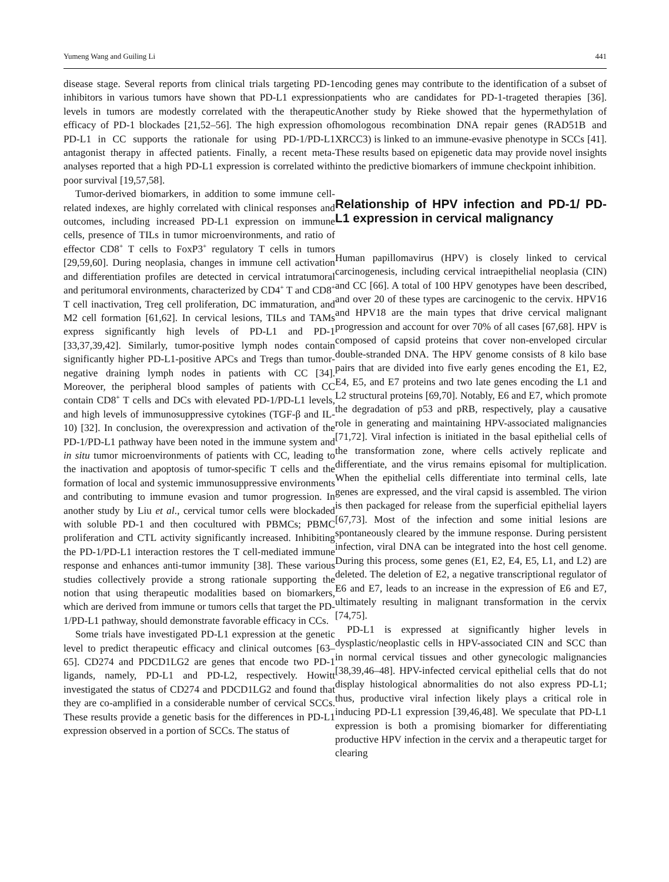Yumeng Wang and Guiling Li 441
disease stage. Several reports from clinical trials targeting PD-1 inhibitors in various tumors have shown that PD-L1 expression levels in tumors are modestly correlated with the therapeutic efficacy of PD-1 blockades [21,52–56]. The high expression of PD-L1 in CC supports the rationale for using PD-1/PD-L1 antagonist therapy in affected patients. Finally, a recent meta-analyses reported that a high PD-L1 expression is correlated with poor survival [19,57,58].
Tumor-derived biomarkers, in addition to some immune cell-related indexes, are highly correlated with clinical responses and outcomes, including increased PD-L1 expression on immune cells, presence of TILs in tumor microenvironments, and ratio of effector CD8<sup>+</sup> T cells to FoxP3<sup>+</sup> regulatory T cells in tumors [29,59,60]. During neoplasia, changes in immune cell activation and differentiation profiles are detected in cervical intratumoral and peritumoral environments, characterized by CD4<sup>+</sup> T and CD8<sup>+</sup> T cell inactivation, Treg cell proliferation, DC immaturation, and M2 cell formation [61,62]. In cervical lesions, TILs and TAMs express significantly high levels of PD-L1 and PD-1 [33,37,39,42]. Similarly, tumor-positive lymph nodes contain significantly higher PD-L1-positive APCs and Tregs than tumor-negative draining lymph nodes in patients with CC [34]. Moreover, the peripheral blood samples of patients with CC contain CD8<sup>+</sup> T cells and DCs with elevated PD-1/PD-L1 levels, and high levels of immunosuppressive cytokines (TGF-β and IL-10) [32]. In conclusion, the overexpression and activation of the PD-1/PD-L1 pathway have been noted in the immune system and in situ tumor microenvironments of patients with CC, leading to the inactivation and apoptosis of tumor-specific T cells and the formation of local and systemic immunosuppressive environments and contributing to immune evasion and tumor progression. In another study by Liu et al., cervical tumor cells were blockaded with soluble PD-1 and then cocultured with PBMCs; PBMC proliferation and CTL activity significantly increased. Inhibiting the PD-1/PD-L1 interaction restores the T cell-mediated immune response and enhances anti-tumor immunity [38]. These various studies collectively provide a strong rationale supporting the notion that using therapeutic modalities based on biomarkers, which are derived from immune or tumors cells that target the PD-1/PD-L1 pathway, should demonstrate favorable efficacy in CCs.
Some trials have investigated PD-L1 expression at the genetic level to predict therapeutic efficacy and clinical outcomes [63–65]. CD274 and PDCD1LG2 are genes that encode two PD-1 ligands, namely, PD-L1 and PD-L2, respectively. Howitt investigated the status of CD274 and PDCD1LG2 and found that they are co-amplified in a considerable number of cervical SCCs. These results provide a genetic basis for the differences in PD-L1 expression observed in a portion of SCCs. The status of
encoding genes may contribute to the identification of a subset of patients who are candidates for PD-1-trageted therapies [36]. Another study by Rieke showed that the hypermethylation of homologous recombination DNA repair genes (RAD51B and XRCC3) is linked to an immune-evasive phenotype in SCCs [41]. These results based on epigenetic data may provide novel insights into the predictive biomarkers of immune checkpoint inhibition.
Relationship of HPV infection and PD-1/ PD-L1 expression in cervical malignancy
Human papillomavirus (HPV) is closely linked to cervical carcinogenesis, including cervical intraepithelial neoplasia (CIN) and CC [66]. A total of 100 HPV genotypes have been described, and over 20 of these types are carcinogenic to the cervix. HPV16 and HPV18 are the main types that drive cervical malignant progression and account for over 70% of all cases [67,68]. HPV is composed of capsid proteins that cover non-enveloped circular double-stranded DNA. The HPV genome consists of 8 kilo base pairs that are divided into five early genes encoding the E1, E2, E4, E5, and E7 proteins and two late genes encoding the L1 and L2 structural proteins [69,70]. Notably, E6 and E7, which promote the degradation of p53 and pRB, respectively, play a causative role in generating and maintaining HPV-associated malignancies [71,72]. Viral infection is initiated in the basal epithelial cells of the transformation zone, where cells actively replicate and differentiate, and the virus remains episomal for multiplication. When the epithelial cells differentiate into terminal cells, late genes are expressed, and the viral capsid is assembled. The virion is then packaged for release from the superficial epithelial layers [67,73]. Most of the infection and some initial lesions are spontaneously cleared by the immune response. During persistent infection, viral DNA can be integrated into the host cell genome. During this process, some genes (E1, E2, E4, E5, L1, and L2) are deleted. The deletion of E2, a negative transcriptional regulator of E6 and E7, leads to an increase in the expression of E6 and E7, ultimately resulting in malignant transformation in the cervix [74,75].
PD-L1 is expressed at significantly higher levels in dysplastic/neoplastic cells in HPV-associated CIN and SCC than in normal cervical tissues and other gynecologic malignancies [38,39,46–48]. HPV-infected cervical epithelial cells that do not display histological abnormalities do not also express PD-L1; thus, productive viral infection likely plays a critical role in inducing PD-L1 expression [39,46,48]. We speculate that PD-L1 expression is both a promising biomarker for differentiating productive HPV infection in the cervix and a therapeutic target for clearing